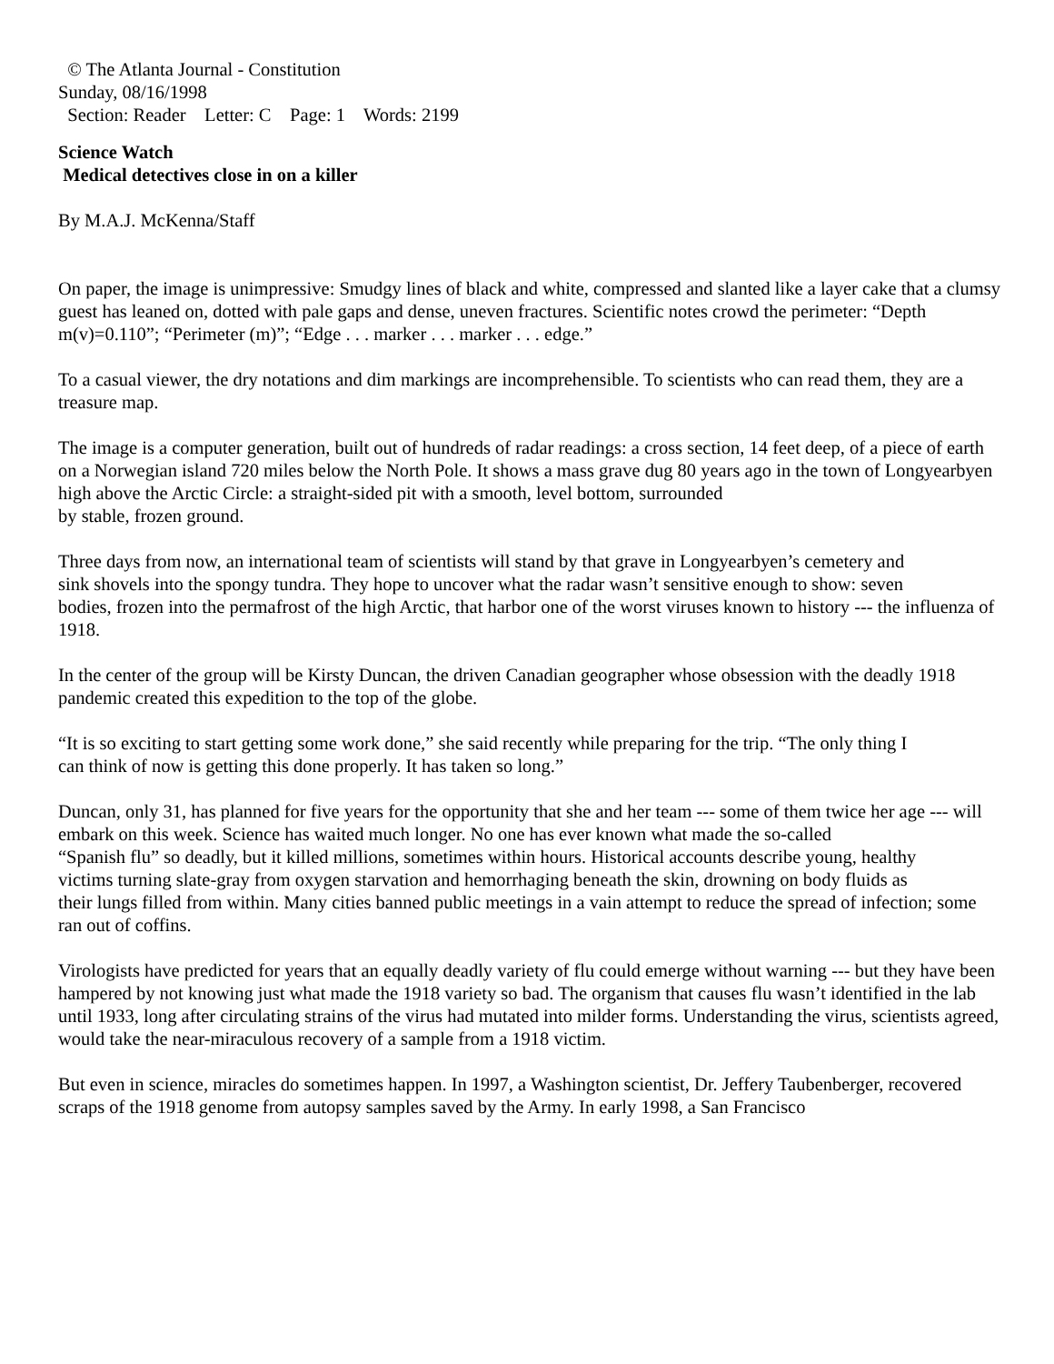© The Atlanta Journal - Constitution
Sunday, 08/16/1998
Section: Reader Letter: C Page: 1 Words: 2199
Science Watch
Medical detectives close in on a killer
By M.A.J. McKenna/Staff
On paper, the image is unimpressive: Smudgy lines of black and white, compressed and slanted like a layer cake that a clumsy guest has leaned on, dotted with pale gaps and dense, uneven fractures. Scientific notes crowd the perimeter: “Depth m(v)=0.110”; “Perimeter (m)”; “Edge . . . marker . . . marker . . . edge.”
To a casual viewer, the dry notations and dim markings are incomprehensible. To scientists who can read them, they are a treasure map.
The image is a computer generation, built out of hundreds of radar readings: a cross section, 14 feet deep, of a piece of earth on a Norwegian island 720 miles below the North Pole. It shows a mass grave dug 80 years ago in the town of Longyearbyen high above the Arctic Circle: a straight-sided pit with a smooth, level bottom, surrounded
by stable, frozen ground.
Three days from now, an international team of scientists will stand by that grave in Longyearbyen’s cemetery and
sink shovels into the spongy tundra. They hope to uncover what the radar wasn’t sensitive enough to show: seven
bodies, frozen into the permafrost of the high Arctic, that harbor one of the worst viruses known to history --- the influenza of 1918.
In the center of the group will be Kirsty Duncan, the driven Canadian geographer whose obsession with the deadly 1918 pandemic created this expedition to the top of the globe.
“It is so exciting to start getting some work done,” she said recently while preparing for the trip. “The only thing I
can think of now is getting this done properly. It has taken so long.”
Duncan, only 31, has planned for five years for the opportunity that she and her team --- some of them twice her age --- will embark on this week. Science has waited much longer. No one has ever known what made the so-called
“Spanish flu” so deadly, but it killed millions, sometimes within hours. Historical accounts describe young, healthy
victims turning slate-gray from oxygen starvation and hemorrhaging beneath the skin, drowning on body fluids as
their lungs filled from within. Many cities banned public meetings in a vain attempt to reduce the spread of infection; some ran out of coffins.
Virologists have predicted for years that an equally deadly variety of flu could emerge without warning --- but they have been hampered by not knowing just what made the 1918 variety so bad. The organism that causes flu wasn’t identified in the lab until 1933, long after circulating strains of the virus had mutated into milder forms. Understanding the virus, scientists agreed, would take the near-miraculous recovery of a sample from a 1918 victim.
But even in science, miracles do sometimes happen. In 1997, a Washington scientist, Dr. Jeffery Taubenberger, recovered scraps of the 1918 genome from autopsy samples saved by the Army. In early 1998, a San Francisco